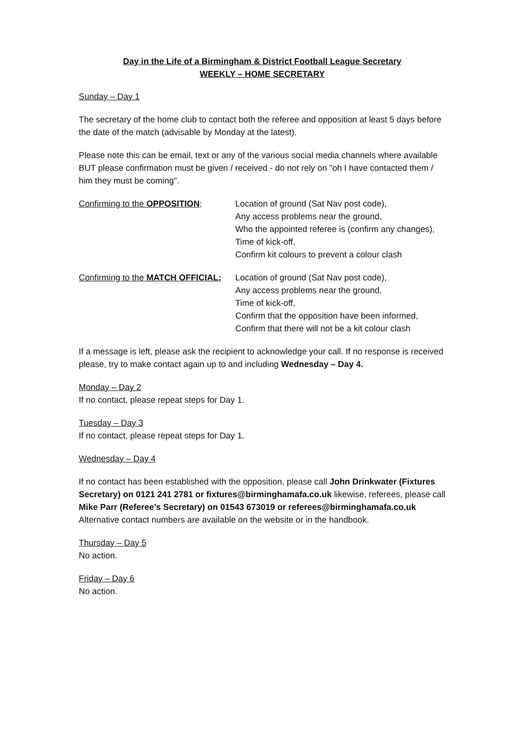Day in the Life of a Birmingham & District Football League Secretary
WEEKLY – HOME SECRETARY
Sunday – Day 1
The secretary of the home club to contact both the referee and opposition at least 5 days before the date of the match (advisable by Monday at the latest).
Please note this can be email, text or any of the various social media channels where available BUT please confirmation must be given / received - do not rely on "oh I have contacted them / him they must be coming".
Confirming to the OPPOSITION; Location of ground (Sat Nav post code),
Any access problems near the ground,
Who the appointed referee is (confirm any changes),
Time of kick-off,
Confirm kit colours to prevent a colour clash
Confirming to the MATCH OFFICIAL;
Location of ground (Sat Nav post code),
Any access problems near the ground,
Time of kick-off,
Confirm that the opposition have been informed,
Confirm that there will not be a kit colour clash
If a message is left, please ask the recipient to acknowledge your call. If no response is received please, try to make contact again up to and including Wednesday – Day 4.
Monday – Day 2
If no contact, please repeat steps for Day 1.
Tuesday – Day 3
If no contact, please repeat steps for Day 1.
Wednesday – Day 4
If no contact has been established with the opposition, please call John Drinkwater (Fixtures Secretary) on 0121 241 2781 or fixtures@birminghamafa.co.uk likewise, referees, please call Mike Parr (Referee’s Secretary) on 01543 673019 or referees@birminghamafa.co.uk Alternative contact numbers are available on the website or in the handbook.
Thursday – Day 5
No action.
Friday – Day 6
No action.